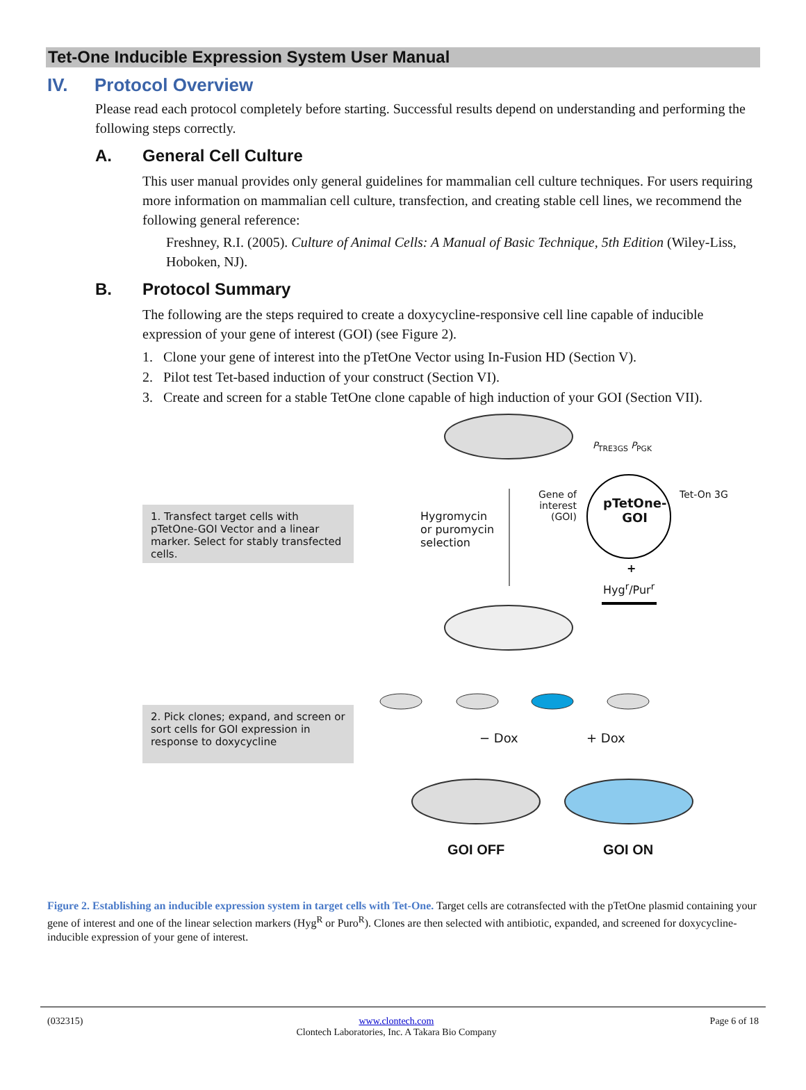Tet-One Inducible Expression System User Manual
IV. Protocol Overview
Please read each protocol completely before starting. Successful results depend on understanding and performing the following steps correctly.
A. General Cell Culture
This user manual provides only general guidelines for mammalian cell culture techniques. For users requiring more information on mammalian cell culture, transfection, and creating stable cell lines, we recommend the following general reference:
Freshney, R.I. (2005). Culture of Animal Cells: A Manual of Basic Technique, 5th Edition (Wiley-Liss, Hoboken, NJ).
B. Protocol Summary
The following are the steps required to create a doxycycline-responsive cell line capable of inducible expression of your gene of interest (GOI) (see Figure 2).
1. Clone your gene of interest into the pTetOne Vector using In-Fusion HD (Section V).
2. Pilot test Tet-based induction of your construct (Section VI).
3. Create and screen for a stable TetOne clone capable of high induction of your GOI (Section VII).
P<sub>TRE3GS</sub> P<sub>PGK</sub>
Gene of
interest
(GOI)
pTetOne-
GOI
Tet-On 3G
Hygromycin
or puromycin
selection
+
Hyg<sup>r</sup>/Pur<sup>r</sup>
1. Transfect target cells with pTetOne-GOI Vector and a linear marker. Select for stably transfected cells.
2. Pick clones; expand, and screen or sort cells for GOI expression in response to doxycycline
− Dox + Dox
GOI OFF GOI ON
Figure 2. Establishing an inducible expression system in target cells with Tet-One. Target cells are cotransfected with the pTetOne plasmid containing your gene of interest and one of the linear selection markers (Hyg<sup>R</sup> or Puro<sup>R</sup>). Clones are then selected with antibiotic, expanded, and screened for doxycycline-inducible expression of your gene of interest.
(032315) www.clontech.com
Clontech Laboratories, Inc. A Takara Bio Company Page 6 of 18